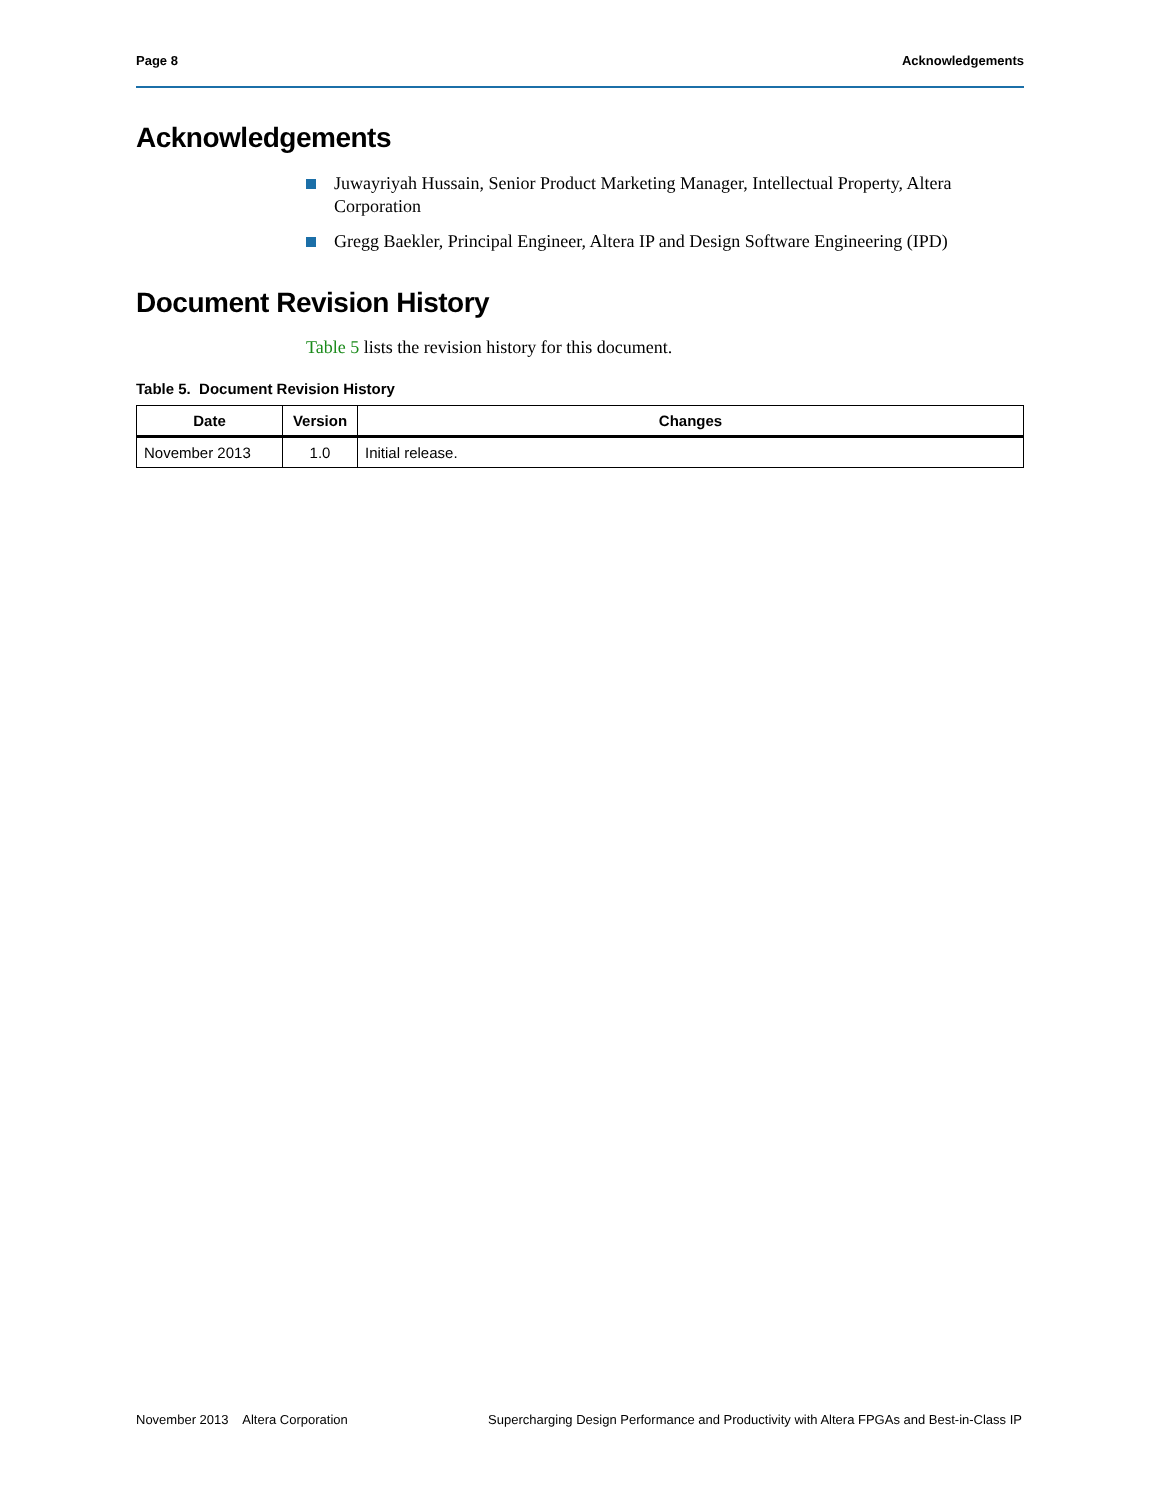Page 8 Acknowledgements
Acknowledgements
Juwayriyah Hussain, Senior Product Marketing Manager, Intellectual Property, Altera Corporation
Gregg Baekler, Principal Engineer, Altera IP and Design Software Engineering (IPD)
Document Revision History
Table 5 lists the revision history for this document.
Table 5. Document Revision History
| Date | Version | Changes |
| --- | --- | --- |
| November 2013 | 1.0 | Initial release. |
November 2013 Altera Corporation Supercharging Design Performance and Productivity with Altera FPGAs and Best-in-Class IP